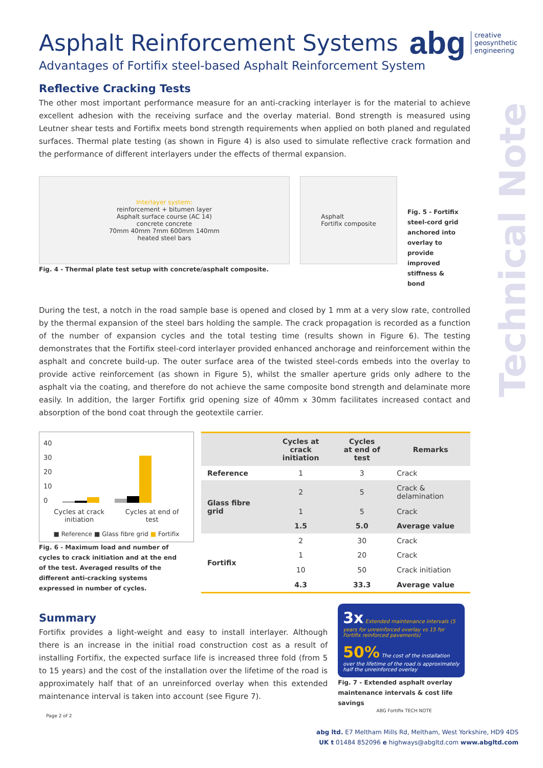abg creative
geosynthetic
engineering
Technical Note
Asphalt Reinforcement Systems
Advantages of Fortifix steel-based Asphalt Reinforcement System
Reflective Cracking Tests
The other most important performance measure for an anti-cracking interlayer is for the material to achieve excellent adhesion with the receiving surface and the overlay material. Bond strength is measured using Leutner shear tests and Fortifix meets bond strength requirements when applied on both planed and regulated surfaces. Thermal plate testing (as shown in Figure 4) is also used to simulate reflective crack formation and the performance of different interlayers under the effects of thermal expansion.
Interlayer system:
reinforcement + bitumen layer
Asphalt surface course (AC 14)
concrete concrete
70mm 40mm 7mm 600mm 140mm
heated steel bars
Fig. 4 - Thermal plate test setup with concrete/asphalt composite.
Asphalt
Fortifix composite
Fig. 5 - Fortifix steel-cord grid anchored into overlay to provide improved stiffness & bond
During the test, a notch in the road sample base is opened and closed by 1 mm at a very slow rate, controlled by the thermal expansion of the steel bars holding the sample. The crack propagation is recorded as a function of the number of expansion cycles and the total testing time (results shown in Figure 6). The testing demonstrates that the Fortifix steel-cord interlayer provided enhanced anchorage and reinforcement within the asphalt and concrete build-up. The outer surface area of the twisted steel-cords embeds into the overlay to provide active reinforcement (as shown in Figure 5), whilst the smaller aperture grids only adhere to the asphalt via the coating, and therefore do not achieve the same composite bond strength and delaminate more easily. In addition, the larger Fortifix grid opening size of 40mm x 30mm facilitates increased contact and absorption of the bond coat through the geotextile carrier.
40
30
20
10
0
Cycles at crack
initiation Cycles at end of
test
■ Reference ■ Glass fibre grid ■ Fortifix
Fig. 6 - Maximum load and number of cycles to crack initiation and at the end of the test. Averaged results of the different anti-cracking systems expressed in number of cycles.
| | Cycles at crack initiation | Cycles at end of test | Remarks |
| --- | --- | --- | --- |
| Reference | 1 | 3 | Crack |
| Glass fibre grid | 2 | 5 | Crack & delamination |
| | 1 | 5 | Crack |
| | 1.5 | 5.0 | Average value |
| Fortifix | 2 | 30 | Crack |
| | 1 | 20 | Crack |
| | 10 | 50 | Crack initiation |
| | 4.3 | 33.3 | Average value |
Summary
Fortifix provides a light-weight and easy to install interlayer. Although there is an increase in the initial road construction cost as a result of installing Fortifix, the expected surface life is increased three fold (from 5 to 15 years) and the cost of the installation over the lifetime of the road is approximately half that of an unreinforced overlay when this extended maintenance interval is taken into account (see Figure 7).
3x Extended maintenance intervals (5 years for unreinforced overlay vs 15 for Fortifix reinforced pavements)
50% The cost of the installation over the lifetime of the road is approximately half the unreinforced overlay
Fig. 7 - Extended asphalt overlay
maintenance intervals & cost life savings
ABG Fortifix TECH NOTE
Page 2 of 2
abg ltd. E7 Meltham Mills Rd, Meltham, West Yorkshire, HD9 4DS
UK t 01484 852096 e highways@abgltd.com www.abgltd.com